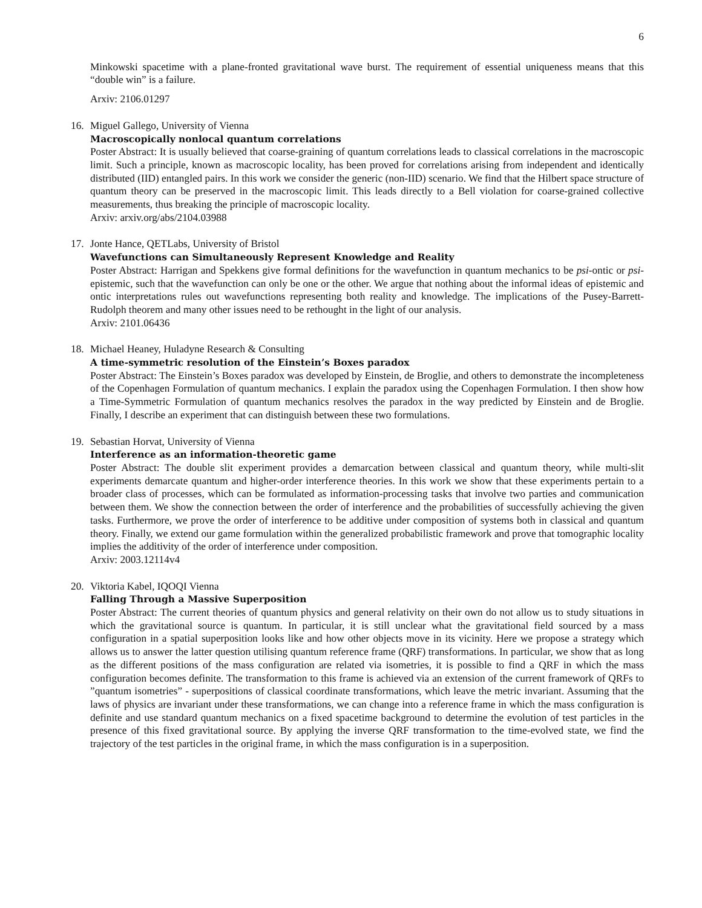6
Minkowski spacetime with a plane-fronted gravitational wave burst. The requirement of essential uniqueness means that this “double win” is a failure.
Arxiv: 2106.01297
16.
Miguel Gallego, University of Vienna
Macroscopically nonlocal quantum correlations
Poster Abstract: It is usually believed that coarse-graining of quantum correlations leads to classical correlations in the macroscopic limit. Such a principle, known as macroscopic locality, has been proved for correlations arising from independent and identically distributed (IID) entangled pairs. In this work we consider the generic (non-IID) scenario. We find that the Hilbert space structure of quantum theory can be preserved in the macroscopic limit. This leads directly to a Bell violation for coarse-grained collective measurements, thus breaking the principle of macroscopic locality.
Arxiv: arxiv.org/abs/2104.03988
17.
Jonte Hance, QETLabs, University of Bristol
Wavefunctions can Simultaneously Represent Knowledge and Reality
Poster Abstract: Harrigan and Spekkens give formal definitions for the wavefunction in quantum mechanics to be psi-ontic or psi-epistemic, such that the wavefunction can only be one or the other. We argue that nothing about the informal ideas of epistemic and ontic interpretations rules out wavefunctions representing both reality and knowledge. The implications of the Pusey-Barrett-Rudolph theorem and many other issues need to be rethought in the light of our analysis.
Arxiv: 2101.06436
18.
Michael Heaney, Huladyne Research & Consulting
A time-symmetric resolution of the Einstein’s Boxes paradox
Poster Abstract: The Einstein’s Boxes paradox was developed by Einstein, de Broglie, and others to demonstrate the incompleteness of the Copenhagen Formulation of quantum mechanics. I explain the paradox using the Copenhagen Formulation. I then show how a Time-Symmetric Formulation of quantum mechanics resolves the paradox in the way predicted by Einstein and de Broglie. Finally, I describe an experiment that can distinguish between these two formulations.
19.
Sebastian Horvat, University of Vienna
Interference as an information-theoretic game
Poster Abstract: The double slit experiment provides a demarcation between classical and quantum theory, while multi-slit experiments demarcate quantum and higher-order interference theories. In this work we show that these experiments pertain to a broader class of processes, which can be formulated as information-processing tasks that involve two parties and communication between them. We show the connection between the order of interference and the probabilities of successfully achieving the given tasks. Furthermore, we prove the order of interference to be additive under composition of systems both in classical and quantum theory. Finally, we extend our game formulation within the generalized probabilistic framework and prove that tomographic locality implies the additivity of the order of interference under composition.
Arxiv: 2003.12114v4
20.
Viktoria Kabel, IQOQI Vienna
Falling Through a Massive Superposition
Poster Abstract: The current theories of quantum physics and general relativity on their own do not allow us to study situations in which the gravitational source is quantum. In particular, it is still unclear what the gravitational field sourced by a mass configuration in a spatial superposition looks like and how other objects move in its vicinity. Here we propose a strategy which allows us to answer the latter question utilising quantum reference frame (QRF) transformations. In particular, we show that as long as the different positions of the mass configuration are related via isometries, it is possible to find a QRF in which the mass configuration becomes definite. The transformation to this frame is achieved via an extension of the current framework of QRFs to ”quantum isometries” - superpositions of classical coordinate transformations, which leave the metric invariant. Assuming that the laws of physics are invariant under these transformations, we can change into a reference frame in which the mass configuration is definite and use standard quantum mechanics on a fixed spacetime background to determine the evolution of test particles in the presence of this fixed gravitational source. By applying the inverse QRF transformation to the time-evolved state, we find the trajectory of the test particles in the original frame, in which the mass configuration is in a superposition.